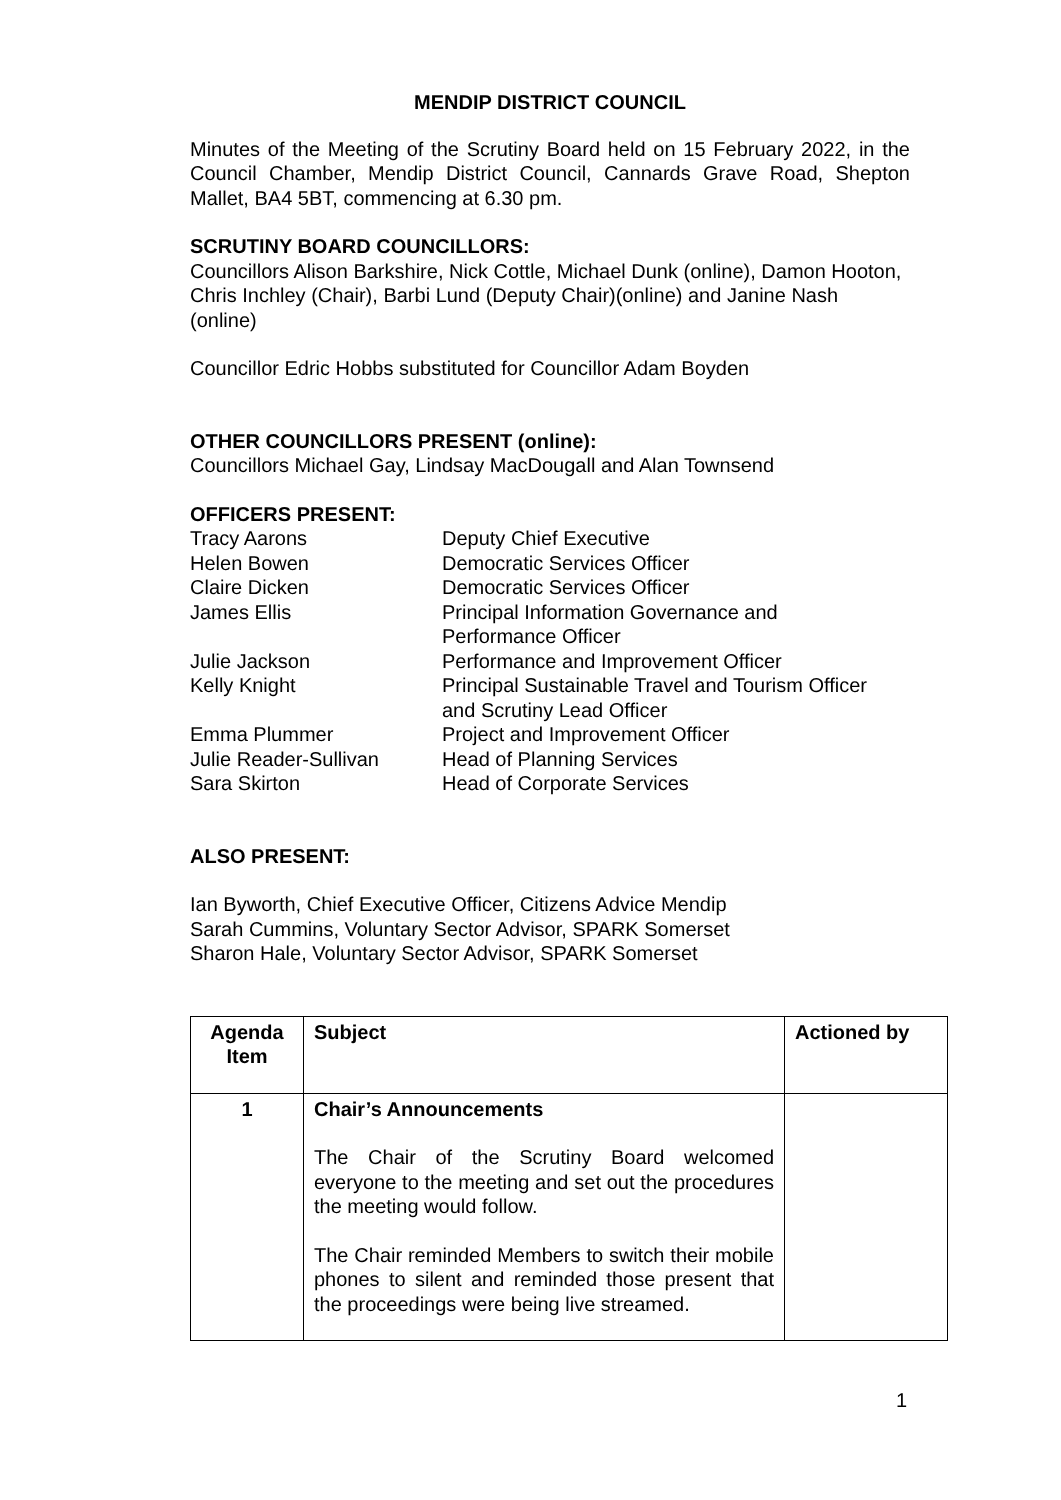MENDIP DISTRICT COUNCIL
Minutes of the Meeting of the Scrutiny Board held on 15 February 2022, in the Council Chamber, Mendip District Council, Cannards Grave Road, Shepton Mallet, BA4 5BT, commencing at 6.30 pm.
SCRUTINY BOARD COUNCILLORS:
Councillors Alison Barkshire, Nick Cottle, Michael Dunk (online), Damon Hooton, Chris Inchley (Chair), Barbi Lund (Deputy Chair)(online) and Janine Nash (online)
Councillor Edric Hobbs substituted for Councillor Adam Boyden
OTHER COUNCILLORS PRESENT (online):
Councillors Michael Gay, Lindsay MacDougall and Alan Townsend
OFFICERS PRESENT:
| Tracy Aarons | Deputy Chief Executive |
| Helen Bowen | Democratic Services Officer |
| Claire Dicken | Democratic Services Officer |
| James Ellis | Principal Information Governance and Performance Officer |
| Julie Jackson | Performance and Improvement Officer |
| Kelly Knight | Principal Sustainable Travel and Tourism Officer and Scrutiny Lead Officer |
| Emma Plummer | Project and Improvement Officer |
| Julie Reader-Sullivan | Head of Planning Services |
| Sara Skirton | Head of Corporate Services |
ALSO PRESENT:
Ian Byworth, Chief Executive Officer, Citizens Advice Mendip
Sarah Cummins, Voluntary Sector Advisor, SPARK Somerset
Sharon Hale, Voluntary Sector Advisor, SPARK Somerset
| Agenda Item | Subject | Actioned by |
| --- | --- | --- |
| 1 | Chair’s Announcements The Chair of the Scrutiny Board welcomed everyone to the meeting and set out the procedures the meeting would follow. The Chair reminded Members to switch their mobile phones to silent and reminded those present that the proceedings were being live streamed. | |
1